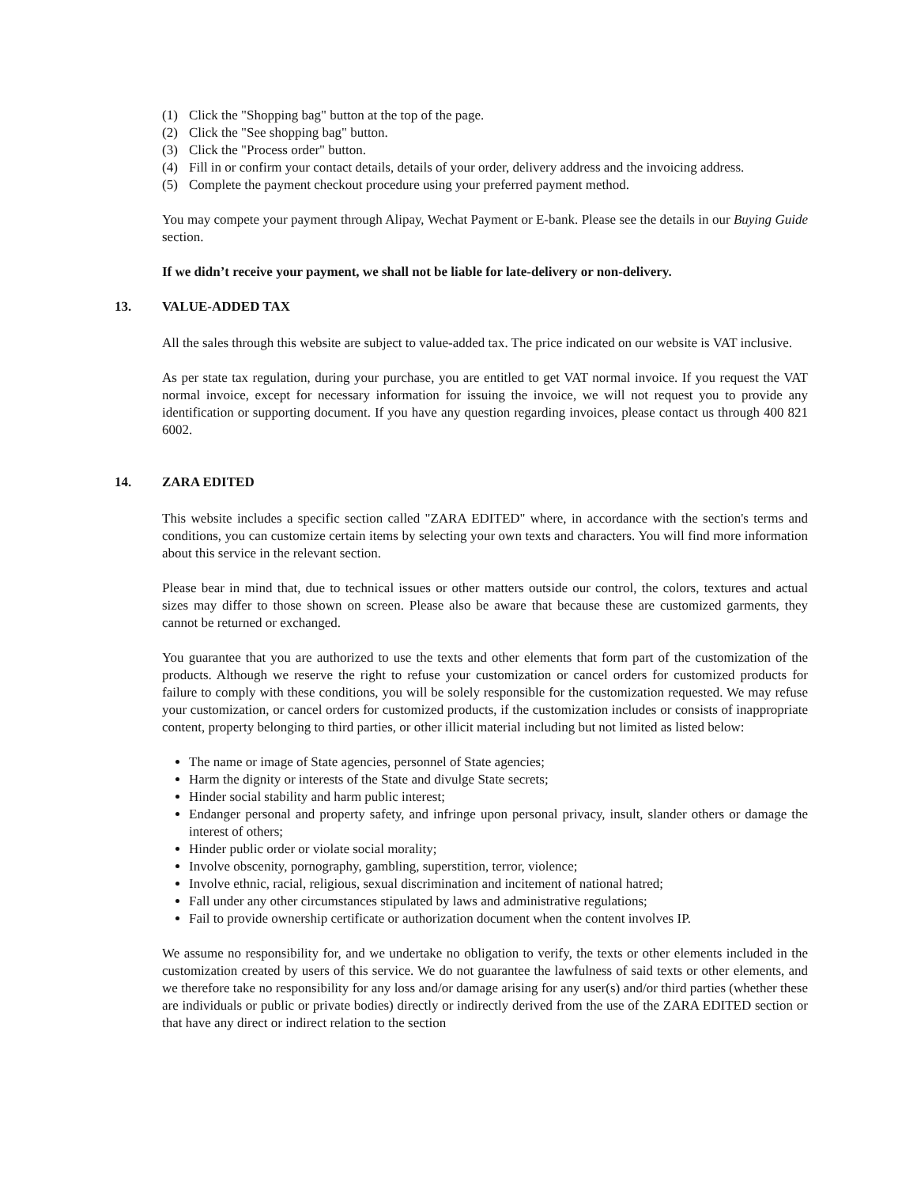(1) Click the "Shopping bag" button at the top of the page.
(2) Click the "See shopping bag" button.
(3) Click the "Process order" button.
(4) Fill in or confirm your contact details, details of your order, delivery address and the invoicing address.
(5) Complete the payment checkout procedure using your preferred payment method.
You may compete your payment through Alipay, Wechat Payment or E-bank. Please see the details in our Buying Guide section.
If we didn’t receive your payment, we shall not be liable for late-delivery or non-delivery.
13. VALUE-ADDED TAX
All the sales through this website are subject to value-added tax. The price indicated on our website is VAT inclusive.
As per state tax regulation, during your purchase, you are entitled to get VAT normal invoice. If you request the VAT normal invoice, except for necessary information for issuing the invoice, we will not request you to provide any identification or supporting document. If you have any question regarding invoices, please contact us through 400 821 6002.
14. ZARA EDITED
This website includes a specific section called "ZARA EDITED" where, in accordance with the section's terms and conditions, you can customize certain items by selecting your own texts and characters. You will find more information about this service in the relevant section.
Please bear in mind that, due to technical issues or other matters outside our control, the colors, textures and actual sizes may differ to those shown on screen. Please also be aware that because these are customized garments, they cannot be returned or exchanged.
You guarantee that you are authorized to use the texts and other elements that form part of the customization of the products. Although we reserve the right to refuse your customization or cancel orders for customized products for failure to comply with these conditions, you will be solely responsible for the customization requested. We may refuse your customization, or cancel orders for customized products, if the customization includes or consists of inappropriate content, property belonging to third parties, or other illicit material including but not limited as listed below:
The name or image of State agencies, personnel of State agencies;
Harm the dignity or interests of the State and divulge State secrets;
Hinder social stability and harm public interest;
Endanger personal and property safety, and infringe upon personal privacy, insult, slander others or damage the interest of others;
Hinder public order or violate social morality;
Involve obscenity, pornography, gambling, superstition, terror, violence;
Involve ethnic, racial, religious, sexual discrimination and incitement of national hatred;
Fall under any other circumstances stipulated by laws and administrative regulations;
Fail to provide ownership certificate or authorization document when the content involves IP.
We assume no responsibility for, and we undertake no obligation to verify, the texts or other elements included in the customization created by users of this service. We do not guarantee the lawfulness of said texts or other elements, and we therefore take no responsibility for any loss and/or damage arising for any user(s) and/or third parties (whether these are individuals or public or private bodies) directly or indirectly derived from the use of the ZARA EDITED section or that have any direct or indirect relation to the section